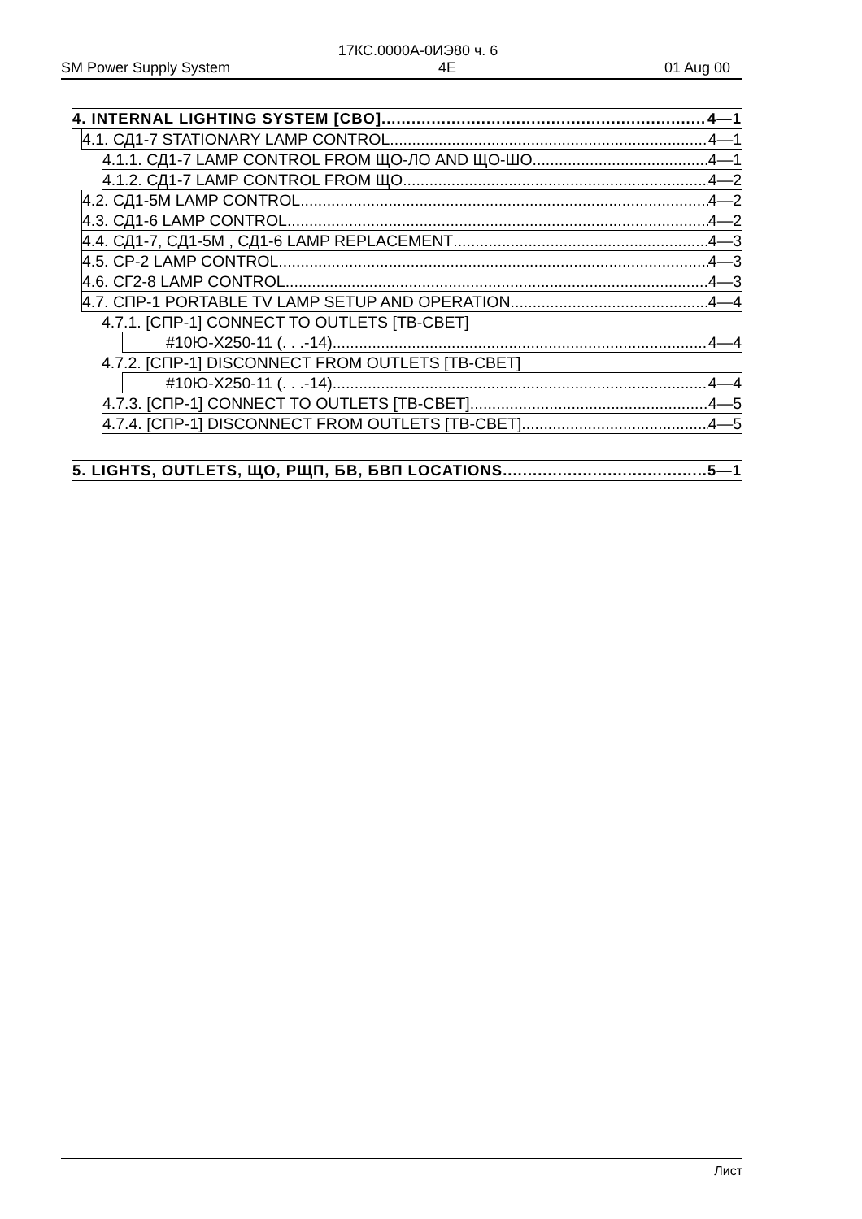17КС.0000А-0ИЭ80 ч. 6
SM Power Supply System 4E 01 Aug 00
4. INTERNAL LIGHTING SYSTEM [CBO] 4—1
4.1. СД1-7 STATIONARY LAMP CONTROL 4—1
4.1.1. СД1-7 LAMP CONTROL FROM ЩО-ЛО AND ЩО-ШО 4—1
4.1.2. СД1-7 LAMP CONTROL FROM ЩО 4—2
4.2. СД1-5М LAMP CONTROL 4—2
4.3. СД1-6 LAMP CONTROL 4—2
4.4. СД1-7, СД1-5М , СД1-6 LAMP REPLACEMENT 4—3
4.5. СР-2 LAMP CONTROL 4—3
4.6. СГ2-8 LAMP CONTROL 4—3
4.7. СПР-1 PORTABLE TV LAMP SETUP AND OPERATION 4—4
4.7.1. [СПР-1] CONNECT TO OUTLETS [ТВ-СВЕТ]
#10Ю-Х250-11 (. . .-14) 4—4
4.7.2. [СПР-1] DISCONNECT FROM OUTLETS [ТВ-СВЕТ]
#10Ю-Х250-11 (. . .-14) 4—4
4.7.3. [СПР-1] CONNECT TO OUTLETS [ТВ-СВЕТ] 4—5
4.7.4. [СПР-1] DISCONNECT FROM OUTLETS [ТВ-СВЕТ] 4—5
5. LIGHTS, OUTLETS, ЩО, РЩП, БВ, БВП LOCATIONS 5—1
Лист